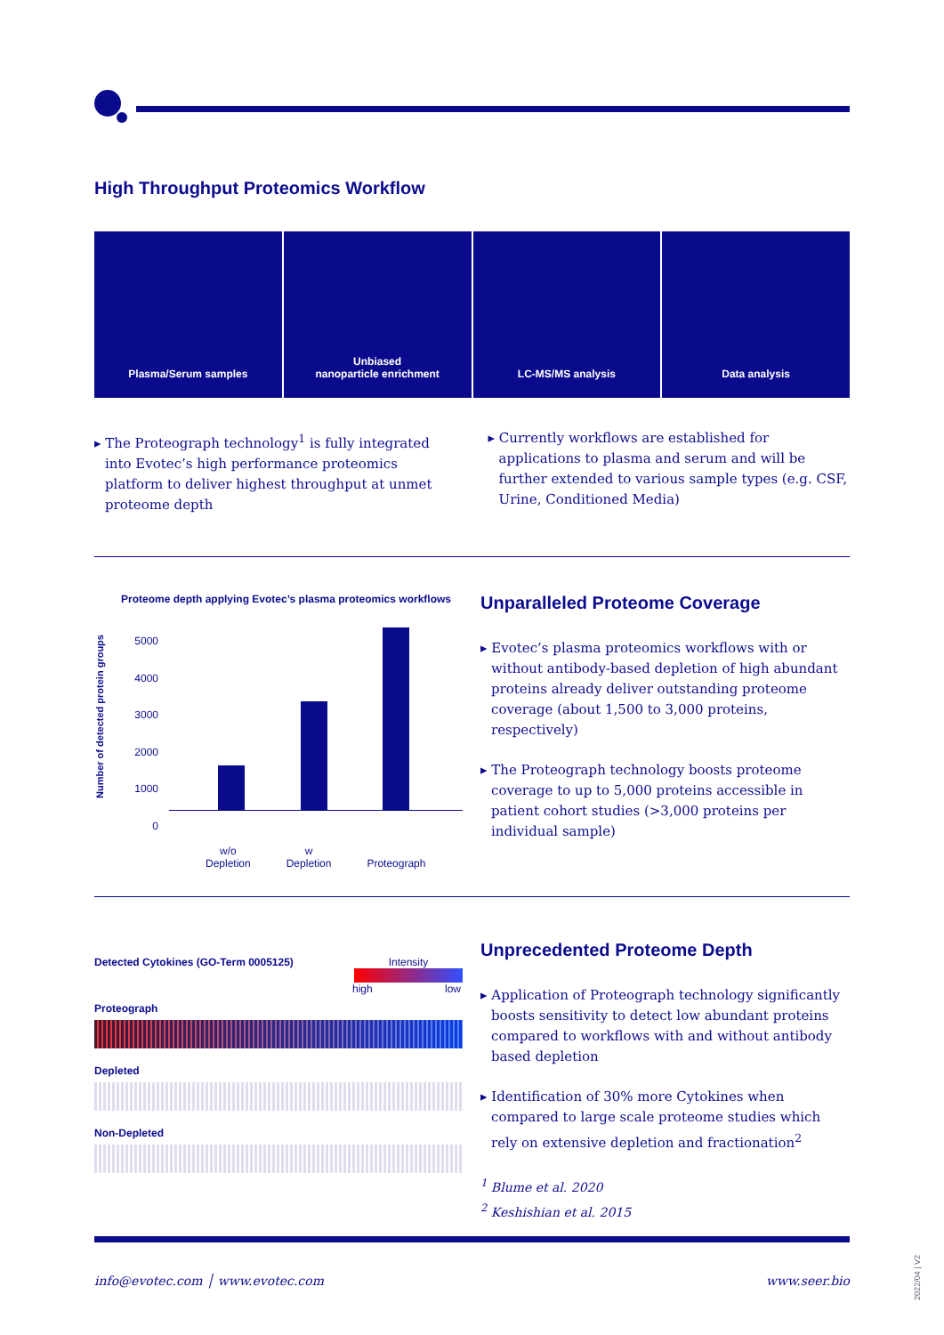High Throughput Proteomics Workflow
Plasma/Serum samples Unbiased
nanoparticle enrichment
LC-MS/MS analysis Data analysis
▸ The Proteograph technology<sup>1</sup> is fully integrated into Evotec’s high performance proteomics platform to deliver highest throughput at unmet proteome depth
▸ Currently workflows are established for applications to plasma and serum and will be further extended to various sample types (e.g. CSF, Urine, Conditioned Media)
Proteome depth applying Evotec’s plasma proteomics workflows
Number of detected protein groups
5000
4000
3000
2000
1000
0
w/o
Depletion w
Depletion
Proteograph
Unparalleled Proteome Coverage
▸ Evotec’s plasma proteomics workflows with or without antibody-based depletion of high abundant proteins already deliver outstanding proteome coverage (about 1,500 to 3,000 proteins, respectively)
▸ The Proteograph technology boosts proteome coverage to up to 5,000 proteins accessible in patient cohort studies (>3,000 proteins per individual sample)
Detected Cytokines (GO-Term 0005125) Intensity
high low
Proteograph
Depleted
Non-Depleted
Unprecedented Proteome Depth
▸ Application of Proteograph technology significantly boosts sensitivity to detect low abundant proteins compared to workflows with and without antibody based depletion
▸ Identification of 30% more Cytokines when compared to large scale proteome studies which rely on extensive depletion and fractionation<sup>2</sup>
<sup>1</sup> Blume et al. 2020
<sup>2</sup> Keshishian et al. 2015
info@evotec.com │ www.evotec.com www.seer.bio
2022/04 | V2